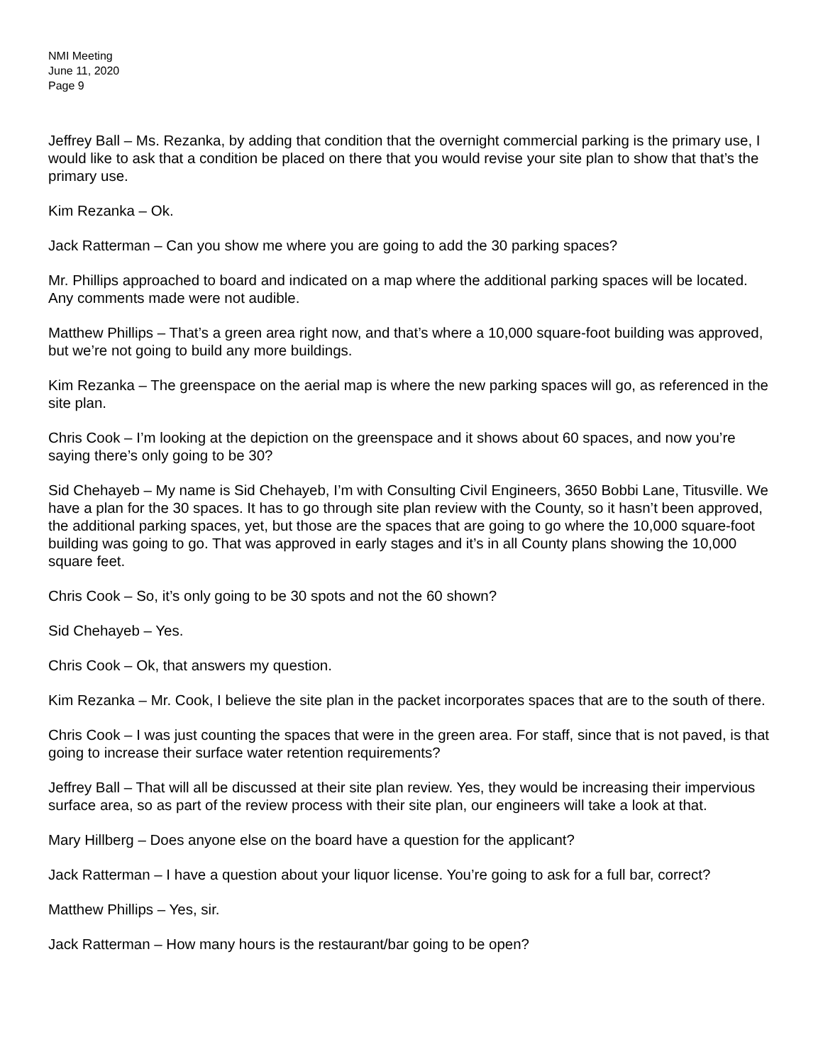NMI Meeting
June 11, 2020
Page 9
Jeffrey Ball – Ms. Rezanka, by adding that condition that the overnight commercial parking is the primary use, I would like to ask that a condition be placed on there that you would revise your site plan to show that that’s the primary use.
Kim Rezanka – Ok.
Jack Ratterman – Can you show me where you are going to add the 30 parking spaces?
Mr. Phillips approached to board and indicated on a map where the additional parking spaces will be located. Any comments made were not audible.
Matthew Phillips – That’s a green area right now, and that’s where a 10,000 square-foot building was approved, but we’re not going to build any more buildings.
Kim Rezanka – The greenspace on the aerial map is where the new parking spaces will go, as referenced in the site plan.
Chris Cook – I’m looking at the depiction on the greenspace and it shows about 60 spaces, and now you’re saying there’s only going to be 30?
Sid Chehayeb – My name is Sid Chehayeb, I’m with Consulting Civil Engineers, 3650 Bobbi Lane, Titusville. We have a plan for the 30 spaces. It has to go through site plan review with the County, so it hasn’t been approved, the additional parking spaces, yet, but those are the spaces that are going to go where the 10,000 square-foot building was going to go. That was approved in early stages and it’s in all County plans showing the 10,000 square feet.
Chris Cook – So, it’s only going to be 30 spots and not the 60 shown?
Sid Chehayeb – Yes.
Chris Cook – Ok, that answers my question.
Kim Rezanka – Mr. Cook, I believe the site plan in the packet incorporates spaces that are to the south of there.
Chris Cook – I was just counting the spaces that were in the green area. For staff, since that is not paved, is that going to increase their surface water retention requirements?
Jeffrey Ball – That will all be discussed at their site plan review. Yes, they would be increasing their impervious surface area, so as part of the review process with their site plan, our engineers will take a look at that.
Mary Hillberg – Does anyone else on the board have a question for the applicant?
Jack Ratterman – I have a question about your liquor license. You’re going to ask for a full bar, correct?
Matthew Phillips – Yes, sir.
Jack Ratterman – How many hours is the restaurant/bar going to be open?